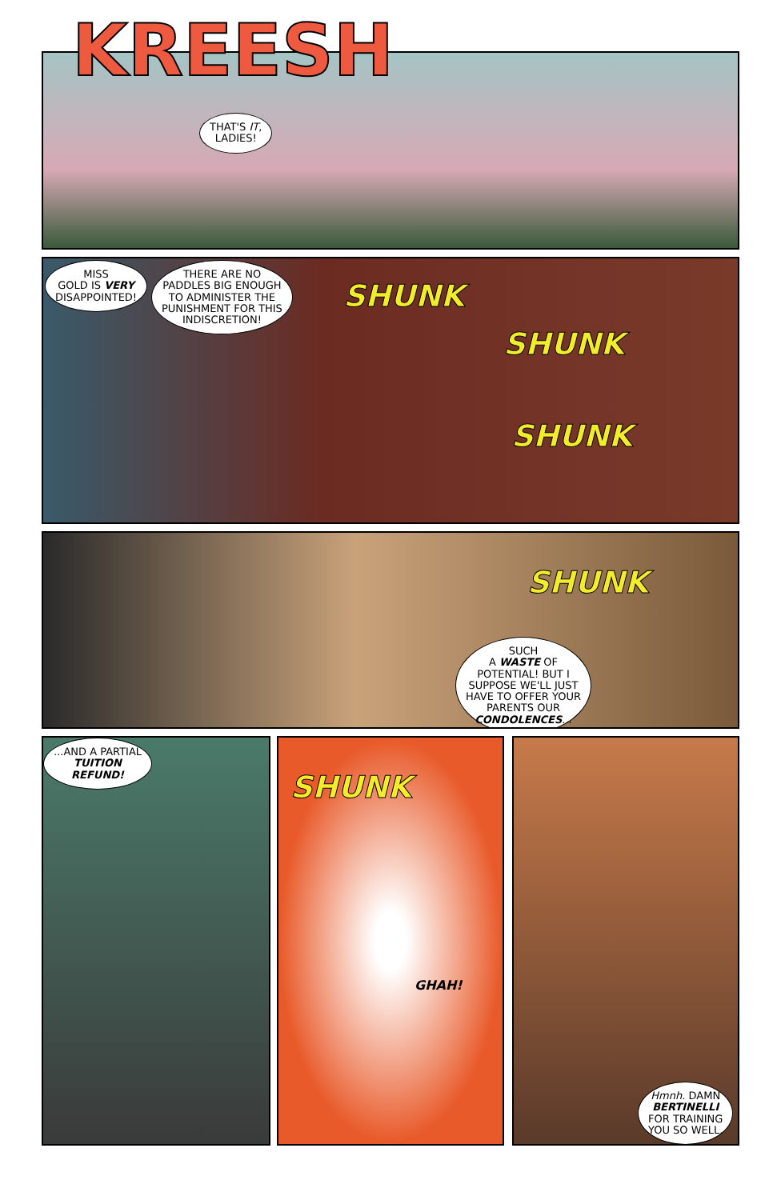KREESH
THAT'S IT,
LADIES!
MISS
GOLD IS VERY
DISAPPOINTED!
THERE ARE NO
PADDLES BIG ENOUGH
TO ADMINISTER THE
PUNISHMENT FOR THIS
INDISCRETION!
SHUNK
SHUNK
SHUNK
SHUNK
SUCH
A WASTE OF
POTENTIAL! BUT I
SUPPOSE WE'LL JUST
HAVE TO OFFER YOUR
PARENTS OUR
CONDOLENCES...
...AND A PARTIAL
TUITION
REFUND!
SHUNK
GHAH!
Hmnh. DAMN
BERTINELLI
FOR TRAINING
YOU SO WELL.